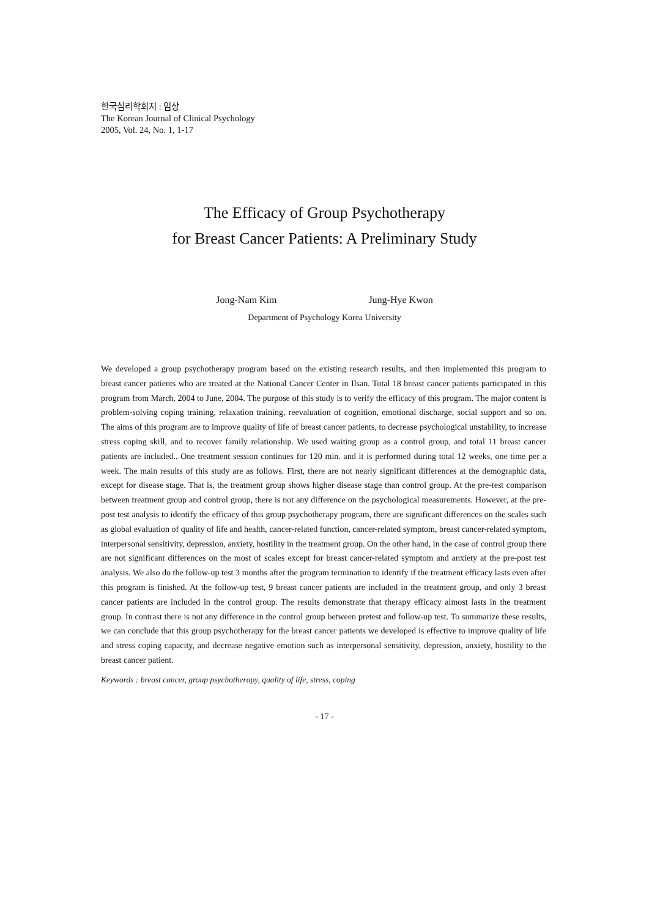한국심리학회지 : 임상
The Korean Journal of Clinical Psychology
2005, Vol. 24, No. 1, 1-17
The Efficacy of Group Psychotherapy
for Breast Cancer Patients: A Preliminary Study
Jong-Nam Kim Jung-Hye Kwon
Department of Psychology Korea University
We developed a group psychotherapy program based on the existing research results, and then implemented this program to breast cancer patients who are treated at the National Cancer Center in Ilsan. Total 18 breast cancer patients participated in this program from March, 2004 to June, 2004. The purpose of this study is to verify the efficacy of this program. The major content is problem-solving coping training, relaxation training, reevaluation of cognition, emotional discharge, social support and so on. The aims of this program are to improve quality of life of breast cancer patients, to decrease psychological unstability, to increase stress coping skill, and to recover family relationship. We used waiting group as a control group, and total 11 breast cancer patients are included.. One treatment session continues for 120 min. and it is performed during total 12 weeks, one time per a week. The main results of this study are as follows. First, there are not nearly significant differences at the demographic data, except for disease stage. That is, the treatment group shows higher disease stage than control group. At the pre-test comparison between treatment group and control group, there is not any difference on the psychological measurements. However, at the pre-post test analysis to identify the efficacy of this group psychotherapy program, there are significant differences on the scales such as global evaluation of quality of life and health, cancer-related function, cancer-related symptom, breast cancer-related symptom, interpersonal sensitivity, depression, anxiety, hostility in the treatment group. On the other hand, in the case of control group there are not significant differences on the most of scales except for breast cancer-related symptom and anxiety at the pre-post test analysis. We also do the follow-up test 3 months after the program termination to identify if the treatment efficacy lasts even after this program is finished. At the follow-up test, 9 breast cancer patients are included in the treatment group, and only 3 breast cancer patients are included in the control group. The results demonstrate that therapy efficacy almost lasts in the treatment group. In contrast there is not any difference in the control group between pretest and follow-up test. To summarize these results, we can conclude that this group psychotherapy for the breast cancer patients we developed is effective to improve quality of life and stress coping capacity, and decrease negative emotion such as interpersonal sensitivity, depression, anxiety, hostility to the breast cancer patient.
Keywords : breast cancer, group psychotherapy, quality of life, stress, coping
- 17 -